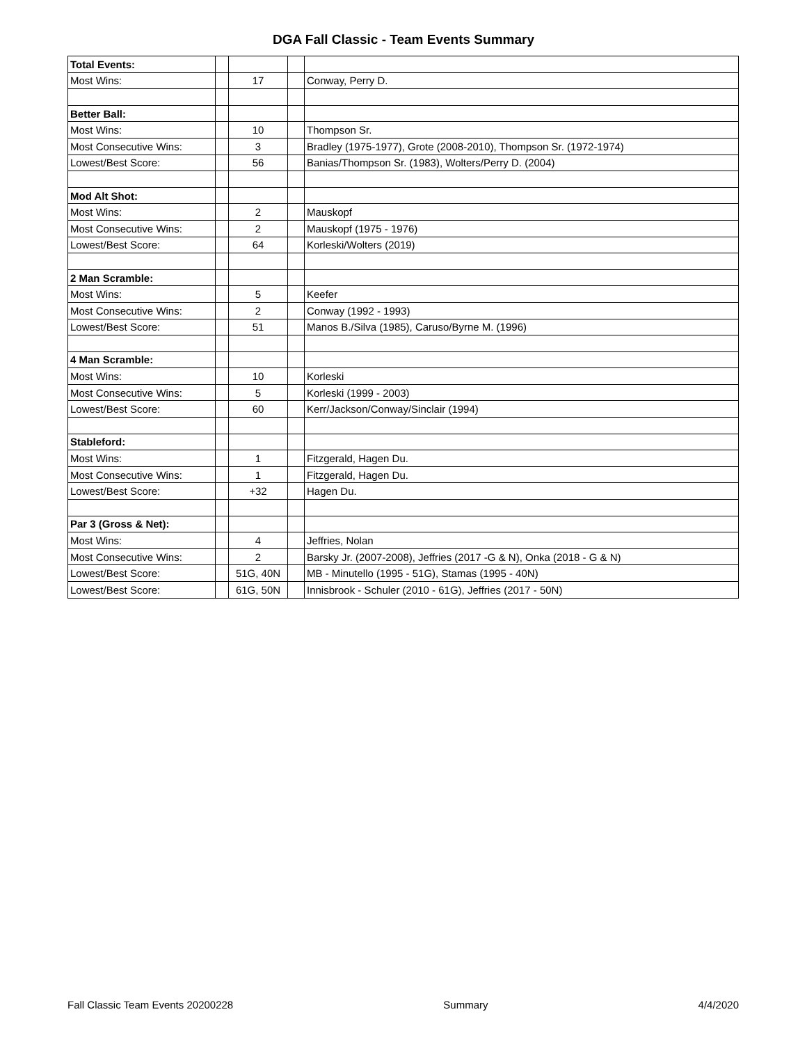DGA Fall Classic - Team Events Summary
| Total Events: | | | | |
| Most Wins: | | 17 | | Conway, Perry D. |
| Better Ball: | | | | |
| Most Wins: | | 10 | | Thompson Sr. |
| Most Consecutive Wins: | | 3 | | Bradley (1975-1977), Grote (2008-2010), Thompson Sr. (1972-1974) |
| Lowest/Best Score: | | 56 | | Banias/Thompson Sr. (1983), Wolters/Perry D. (2004) |
| Mod Alt Shot: | | | | |
| Most Wins: | | 2 | | Mauskopf |
| Most Consecutive Wins: | | 2 | | Mauskopf (1975 - 1976) |
| Lowest/Best Score: | | 64 | | Korleski/Wolters (2019) |
| 2 Man Scramble: | | | | |
| Most Wins: | | 5 | | Keefer |
| Most Consecutive Wins: | | 2 | | Conway (1992 - 1993) |
| Lowest/Best Score: | | 51 | | Manos B./Silva (1985), Caruso/Byrne M. (1996) |
| 4 Man Scramble: | | | | |
| Most Wins: | | 10 | | Korleski |
| Most Consecutive Wins: | | 5 | | Korleski (1999 - 2003) |
| Lowest/Best Score: | | 60 | | Kerr/Jackson/Conway/Sinclair (1994) |
| Stableford: | | | | |
| Most Wins: | | 1 | | Fitzgerald, Hagen Du. |
| Most Consecutive Wins: | | 1 | | Fitzgerald, Hagen Du. |
| Lowest/Best Score: | | +32 | | Hagen Du. |
| Par 3 (Gross & Net): | | | | |
| Most Wins: | | 4 | | Jeffries, Nolan |
| Most Consecutive Wins: | | 2 | | Barsky Jr. (2007-2008), Jeffries (2017 -G & N), Onka (2018 - G & N) |
| Lowest/Best Score: | | 51G, 40N | | MB - Minutello (1995 - 51G), Stamas (1995 - 40N) |
| Lowest/Best Score: | | 61G, 50N | | Innisbrook - Schuler (2010 - 61G), Jeffries (2017 - 50N) |
Fall Classic Team Events 20200228 Summary 4/4/2020